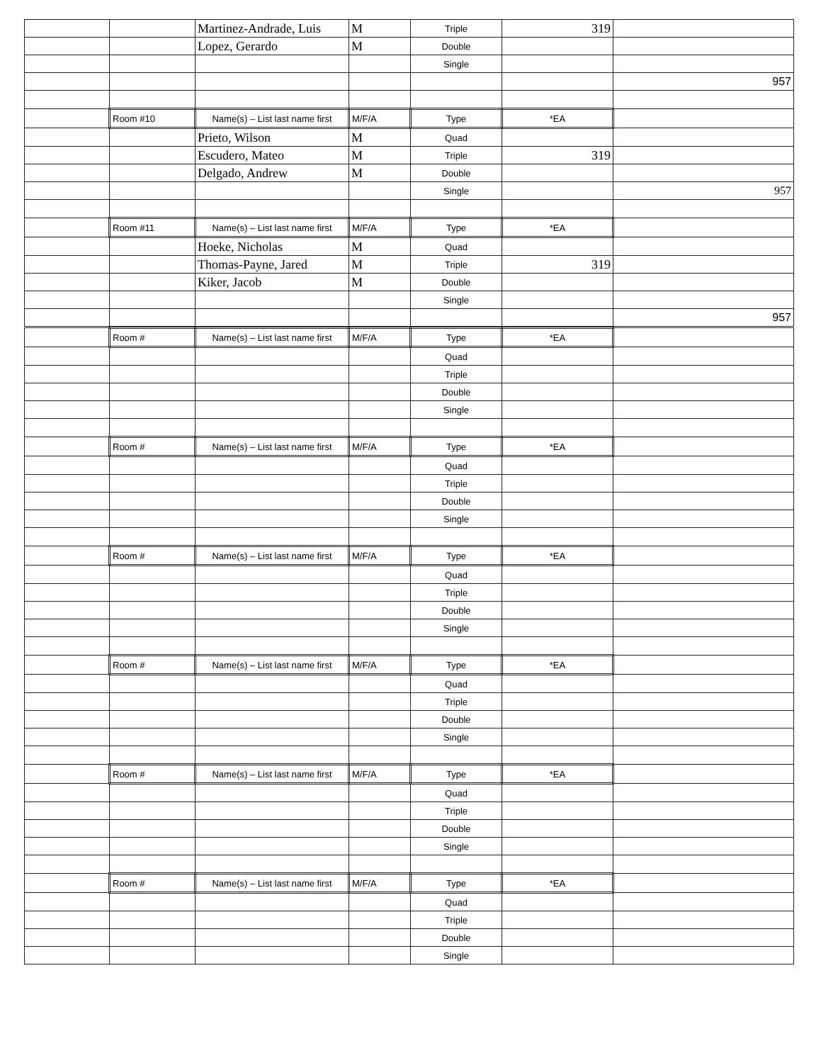| | | Martinez-Andrade, Luis | M | Triple | 319 | |
| | | Lopez, Gerardo | M | Double | | |
| | | | | Single | | |
| | | | | | | 957 |
| | Room #10 | Name(s) – List last name first | M/F/A | Type | *EA | |
| | | Prieto, Wilson | M | Quad | | |
| | | Escudero, Mateo | M | Triple | 319 | |
| | | Delgado, Andrew | M | Double | | |
| | | | | Single | | 957 |
| | Room #11 | Name(s) – List last name first | M/F/A | Type | *EA | |
| | | Hoeke, Nicholas | M | Quad | | |
| | | Thomas-Payne, Jared | M | Triple | 319 | |
| | | Kiker, Jacob | M | Double | | |
| | | | | Single | | |
| | | | | | | 957 |
| | Room # | Name(s) – List last name first | M/F/A | Type | *EA | |
| | | | | Quad | | |
| | | | | Triple | | |
| | | | | Double | | |
| | | | | Single | | |
| | Room # | Name(s) – List last name first | M/F/A | Type | *EA | |
| | | | | Quad | | |
| | | | | Triple | | |
| | | | | Double | | |
| | | | | Single | | |
| | Room # | Name(s) – List last name first | M/F/A | Type | *EA | |
| | | | | Quad | | |
| | | | | Triple | | |
| | | | | Double | | |
| | | | | Single | | |
| | Room # | Name(s) – List last name first | M/F/A | Type | *EA | |
| | | | | Quad | | |
| | | | | Triple | | |
| | | | | Double | | |
| | | | | Single | | |
| | Room # | Name(s) – List last name first | M/F/A | Type | *EA | |
| | | | | Quad | | |
| | | | | Triple | | |
| | | | | Double | | |
| | | | | Single | | |
| | Room # | Name(s) – List last name first | M/F/A | Type | *EA | |
| | | | | Quad | | |
| | | | | Triple | | |
| | | | | Double | | |
| | | | | Single | | |